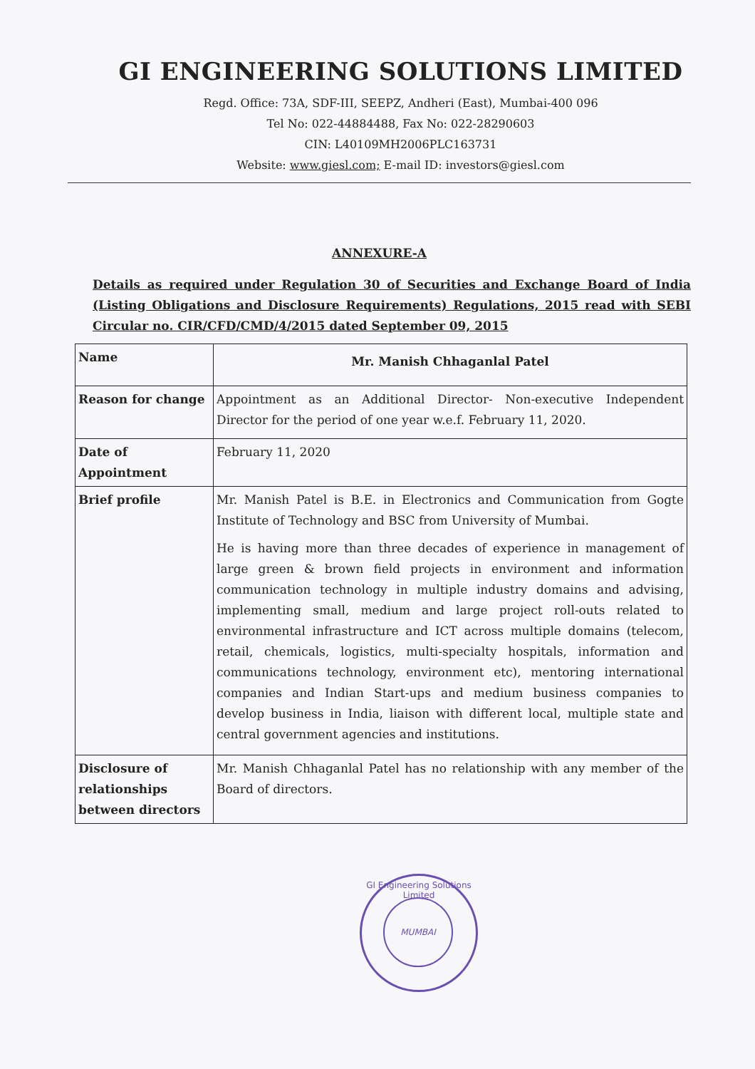GI ENGINEERING SOLUTIONS LIMITED
Regd. Office: 73A, SDF-III, SEEPZ, Andheri (East), Mumbai-400 096
Tel No: 022-44884488, Fax No: 022-28290603
CIN: L40109MH2006PLC163731
Website: www.giesl.com; E-mail ID: investors@giesl.com
ANNEXURE-A
Details as required under Regulation 30 of Securities and Exchange Board of India (Listing Obligations and Disclosure Requirements) Regulations, 2015 read with SEBI Circular no. CIR/CFD/CMD/4/2015 dated September 09, 2015
| Name | Mr. Manish Chhaganlal Patel |
| Reason for change | Appointment as an Additional Director- Non-executive Independent Director for the period of one year w.e.f. February 11, 2020. |
| Date of Appointment | February 11, 2020 |
| Brief profile | Mr. Manish Patel is B.E. in Electronics and Communication from Gogte Institute of Technology and BSC from University of Mumbai. He is having more than three decades of experience in management of large green & brown field projects in environment and information communication technology in multiple industry domains and advising, implementing small, medium and large project roll-outs related to environmental infrastructure and ICT across multiple domains (telecom, retail, chemicals, logistics, multi-specialty hospitals, information and communications technology, environment etc), mentoring international companies and Indian Start-ups and medium business companies to develop business in India, liaison with different local, multiple state and central government agencies and institutions. |
| Disclosure of relationships between directors | Mr. Manish Chhaganlal Patel has no relationship with any member of the Board of directors. |
GI Engineering Solutions Limited
MUMBAI